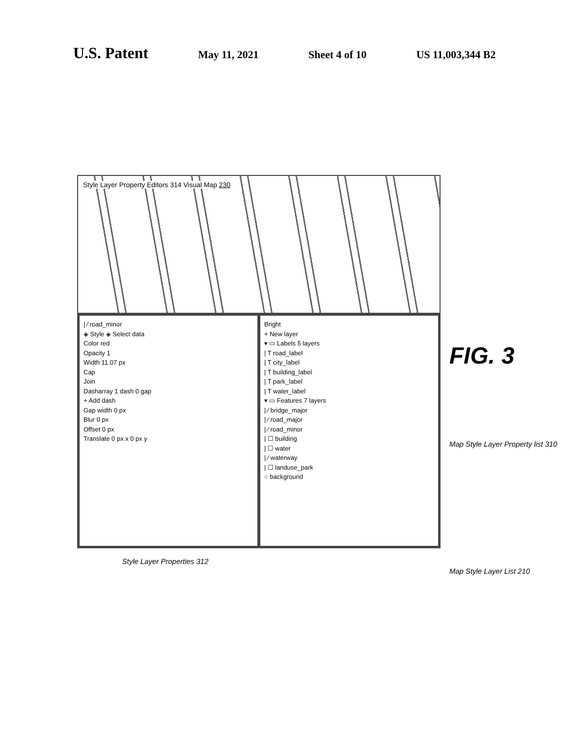U.S. Patent
May 11, 2021 Sheet 4 of 10 US 11,003,344 B2
Style Layer Property Editors 314
Visual Map 230
| ⁄ road_minor
◈ Style ◈ Select data
Color red
Opacity 1
Width 11.07 px
Cap
Join
Dasharray 1 dash 0 gap
+ Add dash
Gap width 0 px
Blur 0 px
Offset 0 px
Translate 0 px x 0 px y
Bright
+ New layer
▾ ▭ Labels 5 layers
| T road_label
| T city_label
| T building_label
| T park_label
| T water_label
▾ ▭ Features 7 layers
| ⁄ bridge_major
| ⁄ road_major
| ⁄ road_minor
| ☐ building
| ☐ water
| ⁄ waterway
| ☐ landuse_park
○ background
Style Layer Properties 312
Map Style Layer Property list 310
Map Style Layer List 210
FIG. 3